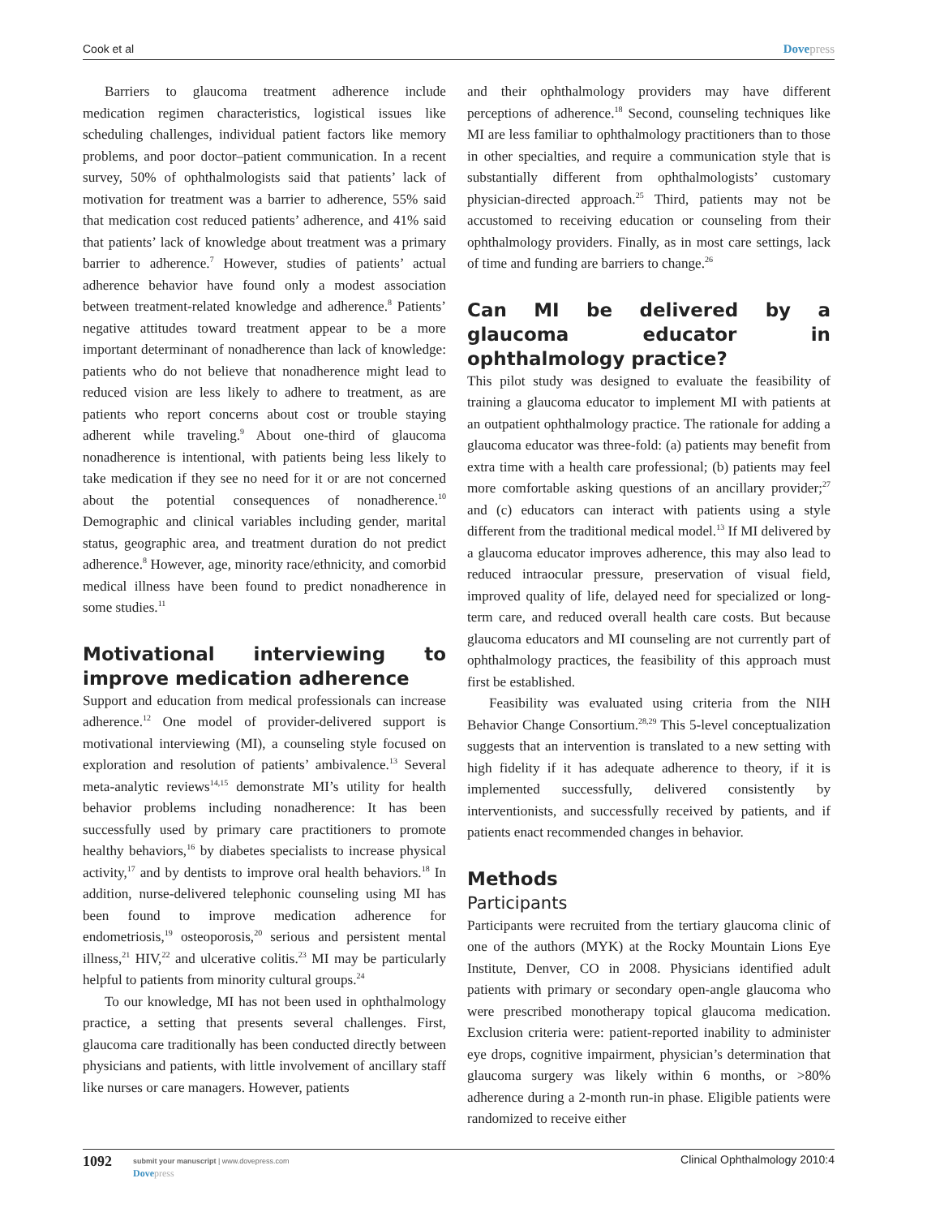Cook et al Dovepress
Barriers to glaucoma treatment adherence include medication regimen characteristics, logistical issues like scheduling challenges, individual patient factors like memory problems, and poor doctor–patient communication. In a recent survey, 50% of ophthalmologists said that patients’ lack of motivation for treatment was a barrier to adherence, 55% said that medication cost reduced patients’ adherence, and 41% said that patients’ lack of knowledge about treatment was a primary barrier to adherence.<sup>7</sup> However, studies of patients’ actual adherence behavior have found only a modest association between treatment-related knowledge and adherence.<sup>8</sup> Patients’ negative attitudes toward treatment appear to be a more important determinant of nonadherence than lack of knowledge: patients who do not believe that nonadherence might lead to reduced vision are less likely to adhere to treatment, as are patients who report concerns about cost or trouble staying adherent while traveling.<sup>9</sup> About one-third of glaucoma nonadherence is intentional, with patients being less likely to take medication if they see no need for it or are not concerned about the potential consequences of nonadherence.<sup>10</sup> Demographic and clinical variables including gender, marital status, geographic area, and treatment duration do not predict adherence.<sup>8</sup> However, age, minority race/ethnicity, and comorbid medical illness have been found to predict nonadherence in some studies.<sup>11</sup>
Motivational interviewing to improve medication adherence
Support and education from medical professionals can increase adherence.<sup>12</sup> One model of provider-delivered support is motivational interviewing (MI), a counseling style focused on exploration and resolution of patients’ ambivalence.<sup>13</sup> Several meta-analytic reviews<sup>14,15</sup> demonstrate MI’s utility for health behavior problems including nonadherence: It has been successfully used by primary care practitioners to promote healthy behaviors,<sup>16</sup> by diabetes specialists to increase physical activity,<sup>17</sup> and by dentists to improve oral health behaviors.<sup>18</sup> In addition, nurse-delivered telephonic counseling using MI has been found to improve medication adherence for endometriosis,<sup>19</sup> osteoporosis,<sup>20</sup> serious and persistent mental illness,<sup>21</sup> HIV,<sup>22</sup> and ulcerative colitis.<sup>23</sup> MI may be particularly helpful to patients from minority cultural groups.<sup>24</sup>
To our knowledge, MI has not been used in ophthalmology practice, a setting that presents several challenges. First, glaucoma care traditionally has been conducted directly between physicians and patients, with little involvement of ancillary staff like nurses or care managers. However, patients
and their ophthalmology providers may have different perceptions of adherence.<sup>18</sup> Second, counseling techniques like MI are less familiar to ophthalmology practitioners than to those in other specialties, and require a communication style that is substantially different from ophthalmologists’ customary physician-directed approach.<sup>25</sup> Third, patients may not be accustomed to receiving education or counseling from their ophthalmology providers. Finally, as in most care settings, lack of time and funding are barriers to change.<sup>26</sup>
Can MI be delivered by a glaucoma educator in ophthalmology practice?
This pilot study was designed to evaluate the feasibility of training a glaucoma educator to implement MI with patients at an outpatient ophthalmology practice. The rationale for adding a glaucoma educator was three-fold: (a) patients may benefit from extra time with a health care professional; (b) patients may feel more comfortable asking questions of an ancillary provider;<sup>27</sup> and (c) educators can interact with patients using a style different from the traditional medical model.<sup>13</sup> If MI delivered by a glaucoma educator improves adherence, this may also lead to reduced intraocular pressure, preservation of visual field, improved quality of life, delayed need for specialized or long-term care, and reduced overall health care costs. But because glaucoma educators and MI counseling are not currently part of ophthalmology practices, the feasibility of this approach must first be established.
Feasibility was evaluated using criteria from the NIH Behavior Change Consortium.<sup>28,29</sup> This 5-level conceptualization suggests that an intervention is translated to a new setting with high fidelity if it has adequate adherence to theory, if it is implemented successfully, delivered consistently by interventionists, and successfully received by patients, and if patients enact recommended changes in behavior.
Methods
Participants
Participants were recruited from the tertiary glaucoma clinic of one of the authors (MYK) at the Rocky Mountain Lions Eye Institute, Denver, CO in 2008. Physicians identified adult patients with primary or secondary open-angle glaucoma who were prescribed monotherapy topical glaucoma medication. Exclusion criteria were: patient-reported inability to administer eye drops, cognitive impairment, physician’s determination that glaucoma surgery was likely within 6 months, or >80% adherence during a 2-month run-in phase. Eligible patients were randomized to receive either
1092
submit your manuscript | www.dovepress.com
Dovepress
Clinical Ophthalmology 2010:4